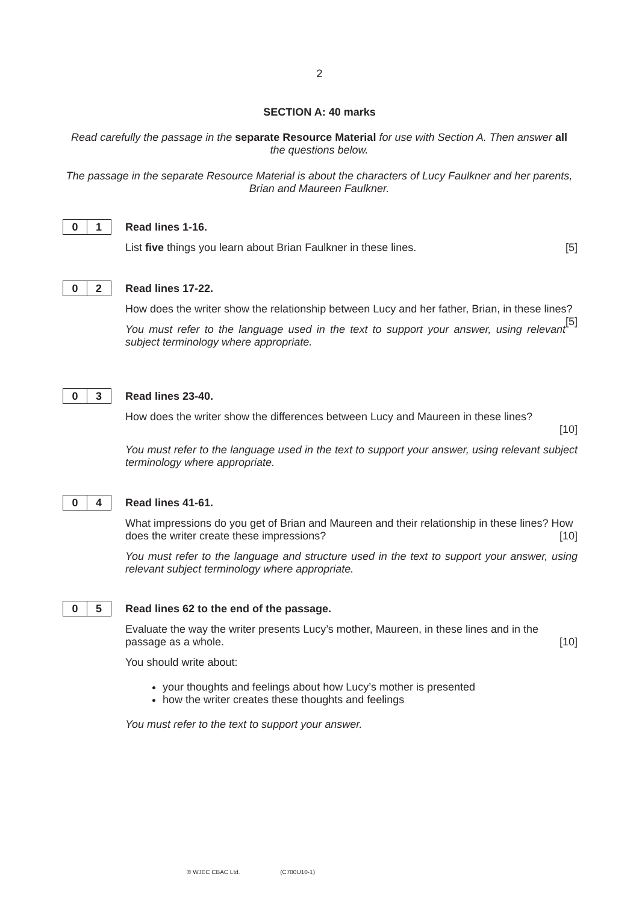2
SECTION A: 40 marks
Read carefully the passage in the separate Resource Material for use with Section A. Then answer all the questions below.
The passage in the separate Resource Material is about the characters of Lucy Faulkner and her parents, Brian and Maureen Faulkner.
0 1
Read lines 1-16.
List five things you learn about Brian Faulkner in these lines. [5]
0 2
Read lines 17-22.
How does the writer show the relationship between Lucy and her father, Brian, in these lines? [5]
You must refer to the language used in the text to support your answer, using relevant subject terminology where appropriate.
0 3
Read lines 23-40.
How does the writer show the differences between Lucy and Maureen in these lines?
[10]
You must refer to the language used in the text to support your answer, using relevant subject terminology where appropriate.
0 4
Read lines 41-61.
What impressions do you get of Brian and Maureen and their relationship in these lines? How does the writer create these impressions? [10]
You must refer to the language and structure used in the text to support your answer, using relevant subject terminology where appropriate.
0 5
Read lines 62 to the end of the passage.
Evaluate the way the writer presents Lucy’s mother, Maureen, in these lines and in the passage as a whole. [10]
You should write about:
your thoughts and feelings about how Lucy’s mother is presented
how the writer creates these thoughts and feelings
You must refer to the text to support your answer.
© WJEC CBAC Ltd. (C700U10-1)